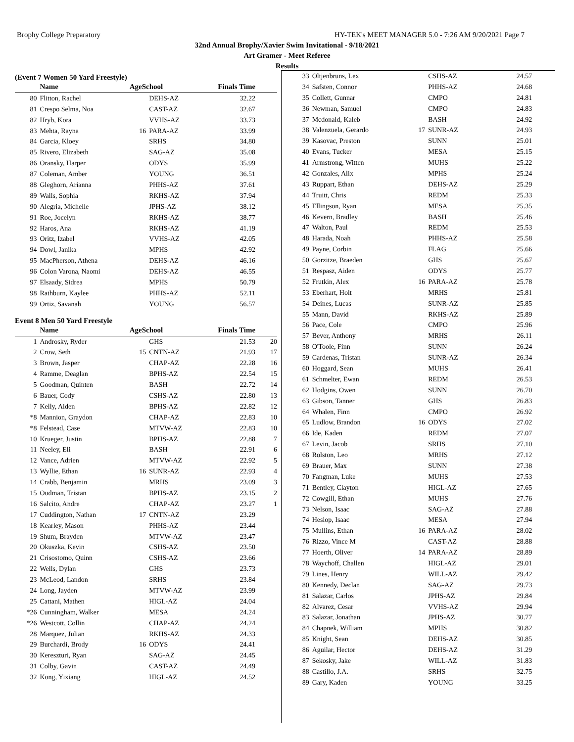Brophy College Preparatory HY-TEK's MEET MANAGER 5.0 - 7:26 AM 9/20/2021 Page 7
32nd Annual Brophy/Xavier Swim Invitational - 9/18/2021
Art Gramer - Meet Referee
Results
(Event 7 Women 50 Yard Freestyle)
| | Name | AgeSchool | | Finals Time | |
| --- | --- | --- | --- | --- | --- |
| 80 | Flitton, Rachel | | DEHS-AZ | 32.22 | |
| 81 | Crespo Selma, Noa | | CAST-AZ | 32.67 | |
| 82 | Hryb, Kora | | VVHS-AZ | 33.73 | |
| 83 | Mehta, Rayna | 16 | PARA-AZ | 33.99 | |
| 84 | Garcia, Kloey | | SRHS | 34.80 | |
| 85 | Rivero, Elizabeth | | SAG-AZ | 35.08 | |
| 86 | Oransky, Harper | | ODYS | 35.99 | |
| 87 | Coleman, Amber | | YOUNG | 36.51 | |
| 88 | Gleghorn, Arianna | | PHHS-AZ | 37.61 | |
| 89 | Walls, Sophia | | RKHS-AZ | 37.94 | |
| 90 | Alegria, Michelle | | JPHS-AZ | 38.12 | |
| 91 | Roe, Jocelyn | | RKHS-AZ | 38.77 | |
| 92 | Haros, Ana | | RKHS-AZ | 41.19 | |
| 93 | Oritz, Izabel | | VVHS-AZ | 42.05 | |
| 94 | Dowl, Janika | | MPHS | 42.92 | |
| 95 | MacPherson, Athena | | DEHS-AZ | 46.16 | |
| 96 | Colon Varona, Naomi | | DEHS-AZ | 46.55 | |
| 97 | Elsaady, Sidrea | | MPHS | 50.79 | |
| 98 | Rathburn, Kaylee | | PHHS-AZ | 52.11 | |
| 99 | Ortiz, Savanah | | YOUNG | 56.57 | |
Event 8 Men 50 Yard Freestyle
| | Name | AgeSchool | | Finals Time | |
| --- | --- | --- | --- | --- | --- |
| 1 | Androsky, Ryder | | GHS | 21.53 | 20 |
| 2 | Crow, Seth | 15 | CNTN-AZ | 21.93 | 17 |
| 3 | Brown, Jasper | | CHAP-AZ | 22.28 | 16 |
| 4 | Ramme, Deaglan | | BPHS-AZ | 22.54 | 15 |
| 5 | Goodman, Quinten | | BASH | 22.72 | 14 |
| 6 | Bauer, Cody | | CSHS-AZ | 22.80 | 13 |
| 7 | Kelly, Aiden | | BPHS-AZ | 22.82 | 12 |
| *8 | Mannion, Graydon | | CHAP-AZ | 22.83 | 10 |
| *8 | Felstead, Case | | MTVW-AZ | 22.83 | 10 |
| 10 | Krueger, Justin | | BPHS-AZ | 22.88 | 7 |
| 11 | Neeley, Eli | | BASH | 22.91 | 6 |
| 12 | Vance, Adrien | | MTVW-AZ | 22.92 | 5 |
| 13 | Wyllie, Ethan | 16 | SUNR-AZ | 22.93 | 4 |
| 14 | Crabb, Benjamin | | MRHS | 23.09 | 3 |
| 15 | Oudman, Tristan | | BPHS-AZ | 23.15 | 2 |
| 16 | Salcito, Andre | | CHAP-AZ | 23.27 | 1 |
| 17 | Cuddington, Nathan | 17 | CNTN-AZ | 23.29 | |
| 18 | Kearley, Mason | | PHHS-AZ | 23.44 | |
| 19 | Shum, Brayden | | MTVW-AZ | 23.47 | |
| 20 | Okuszka, Kevin | | CSHS-AZ | 23.50 | |
| 21 | Crisostomo, Quinn | | CSHS-AZ | 23.66 | |
| 22 | Wells, Dylan | | GHS | 23.73 | |
| 23 | McLeod, Landon | | SRHS | 23.84 | |
| 24 | Long, Jayden | | MTVW-AZ | 23.99 | |
| 25 | Cattani, Mathen | | HIGL-AZ | 24.04 | |
| *26 | Cunningham, Walker | | MESA | 24.24 | |
| *26 | Westcott, Collin | | CHAP-AZ | 24.24 | |
| 28 | Marquez, Julian | | RKHS-AZ | 24.33 | |
| 29 | Burchardi, Brody | 16 | ODYS | 24.41 | |
| 30 | Kereszturi, Ryan | | SAG-AZ | 24.45 | |
| 31 | Colby, Gavin | | CAST-AZ | 24.49 | |
| 32 | Kong, Yixiang | | HIGL-AZ | 24.52 | |
| 33 | Oltjenbruns, Lex | | CSHS-AZ | 24.57 | |
| 34 | Safsten, Connor | | PHHS-AZ | 24.68 | |
| 35 | Collett, Gunnar | | CMPO | 24.81 | |
| 36 | Newman, Samuel | | CMPO | 24.83 | |
| 37 | Mcdonald, Kaleb | | BASH | 24.92 | |
| 38 | Valenzuela, Gerardo | 17 | SUNR-AZ | 24.93 | |
| 39 | Kasovac, Preston | | SUNN | 25.01 | |
| 40 | Evans, Tucker | | MESA | 25.15 | |
| 41 | Armstrong, Witten | | MUHS | 25.22 | |
| 42 | Gonzales, Alix | | MPHS | 25.24 | |
| 43 | Ruppart, Ethan | | DEHS-AZ | 25.29 | |
| 44 | Truitt, Chris | | REDM | 25.33 | |
| 45 | Ellingson, Ryan | | MESA | 25.35 | |
| 46 | Kevern, Bradley | | BASH | 25.46 | |
| 47 | Walton, Paul | | REDM | 25.53 | |
| 48 | Harada, Noah | | PHHS-AZ | 25.58 | |
| 49 | Payne, Corbin | | FLAG | 25.66 | |
| 50 | Gorzitze, Braeden | | GHS | 25.67 | |
| 51 | Respasz, Aiden | | ODYS | 25.77 | |
| 52 | Frutkin, Alex | 16 | PARA-AZ | 25.78 | |
| 53 | Eberhart, Holt | | MRHS | 25.81 | |
| 54 | Deines, Lucas | | SUNR-AZ | 25.85 | |
| 55 | Mann, David | | RKHS-AZ | 25.89 | |
| 56 | Pace, Cole | | CMPO | 25.96 | |
| 57 | Bever, Anthony | | MRHS | 26.11 | |
| 58 | O'Toole, Finn | | SUNN | 26.24 | |
| 59 | Cardenas, Tristan | | SUNR-AZ | 26.34 | |
| 60 | Hoggard, Sean | | MUHS | 26.41 | |
| 61 | Schmelter, Ewan | | REDM | 26.53 | |
| 62 | Hodgins, Owen | | SUNN | 26.70 | |
| 63 | Gibson, Tanner | | GHS | 26.83 | |
| 64 | Whalen, Finn | | CMPO | 26.92 | |
| 65 | Ludlow, Brandon | 16 | ODYS | 27.02 | |
| 66 | Ide, Kaden | | REDM | 27.07 | |
| 67 | Levin, Jacob | | SRHS | 27.10 | |
| 68 | Rolston, Leo | | MRHS | 27.12 | |
| 69 | Brauer, Max | | SUNN | 27.38 | |
| 70 | Fangman, Luke | | MUHS | 27.53 | |
| 71 | Bentley, Clayton | | HIGL-AZ | 27.65 | |
| 72 | Cowgill, Ethan | | MUHS | 27.76 | |
| 73 | Nelson, Isaac | | SAG-AZ | 27.88 | |
| 74 | Heslop, Isaac | | MESA | 27.94 | |
| 75 | Mullins, Ethan | 16 | PARA-AZ | 28.02 | |
| 76 | Rizzo, Vince M | | CAST-AZ | 28.88 | |
| 77 | Hoerth, Oliver | 14 | PARA-AZ | 28.89 | |
| 78 | Waychoff, Challen | | HIGL-AZ | 29.01 | |
| 79 | Lines, Henry | | WILL-AZ | 29.42 | |
| 80 | Kennedy, Declan | | SAG-AZ | 29.73 | |
| 81 | Salazar, Carlos | | JPHS-AZ | 29.84 | |
| 82 | Alvarez, Cesar | | VVHS-AZ | 29.94 | |
| 83 | Salazar, Jonathan | | JPHS-AZ | 30.77 | |
| 84 | Chapnek, William | | MPHS | 30.82 | |
| 85 | Knight, Sean | | DEHS-AZ | 30.85 | |
| 86 | Aguilar, Hector | | DEHS-AZ | 31.29 | |
| 87 | Sekosky, Jake | | WILL-AZ | 31.83 | |
| 88 | Castillo, J.A. | | SRHS | 32.75 | |
| 89 | Gary, Kaden | | YOUNG | 33.25 | |